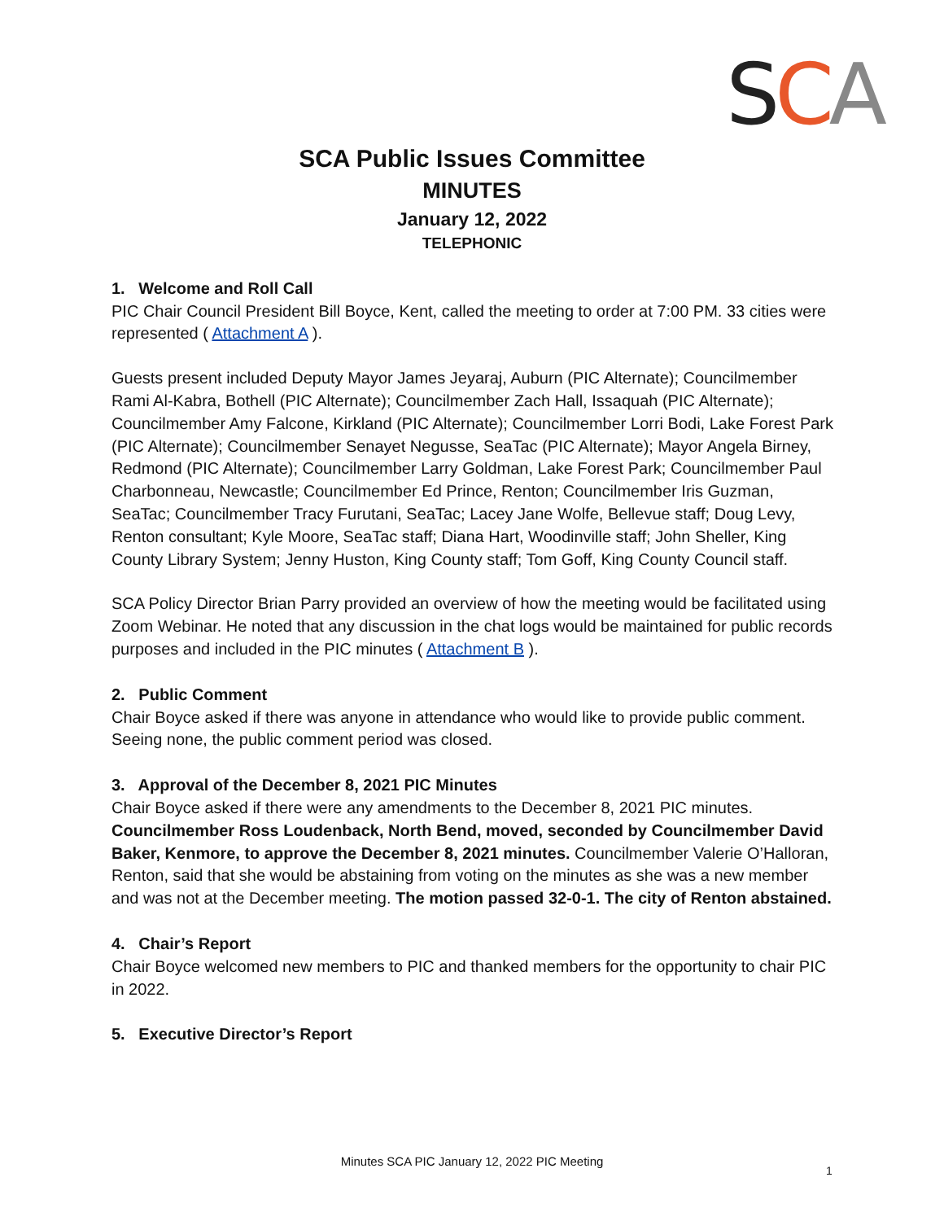SCA
SCA Public Issues Committee
MINUTES
January 12, 2022
TELEPHONIC
1. Welcome and Roll Call
PIC Chair Council President Bill Boyce, Kent, called the meeting to order at 7:00 PM. 33 cities were represented ( Attachment A ).
Guests present included Deputy Mayor James Jeyaraj, Auburn (PIC Alternate); Councilmember Rami Al-Kabra, Bothell (PIC Alternate); Councilmember Zach Hall, Issaquah (PIC Alternate); Councilmember Amy Falcone, Kirkland (PIC Alternate); Councilmember Lorri Bodi, Lake Forest Park (PIC Alternate); Councilmember Senayet Negusse, SeaTac (PIC Alternate); Mayor Angela Birney, Redmond (PIC Alternate); Councilmember Larry Goldman, Lake Forest Park; Councilmember Paul Charbonneau, Newcastle; Councilmember Ed Prince, Renton; Councilmember Iris Guzman, SeaTac; Councilmember Tracy Furutani, SeaTac; Lacey Jane Wolfe, Bellevue staff; Doug Levy, Renton consultant; Kyle Moore, SeaTac staff; Diana Hart, Woodinville staff; John Sheller, King County Library System; Jenny Huston, King County staff; Tom Goff, King County Council staff.
SCA Policy Director Brian Parry provided an overview of how the meeting would be facilitated using Zoom Webinar. He noted that any discussion in the chat logs would be maintained for public records purposes and included in the PIC minutes ( Attachment B ).
2. Public Comment
Chair Boyce asked if there was anyone in attendance who would like to provide public comment. Seeing none, the public comment period was closed.
3. Approval of the December 8, 2021 PIC Minutes
Chair Boyce asked if there were any amendments to the December 8, 2021 PIC minutes. Councilmember Ross Loudenback, North Bend, moved, seconded by Councilmember David Baker, Kenmore, to approve the December 8, 2021 minutes. Councilmember Valerie O’Halloran, Renton, said that she would be abstaining from voting on the minutes as she was a new member and was not at the December meeting. The motion passed 32-0-1. The city of Renton abstained.
4. Chair’s Report
Chair Boyce welcomed new members to PIC and thanked members for the opportunity to chair PIC in 2022.
5. Executive Director’s Report
Minutes SCA PIC January 12, 2022 PIC Meeting
1